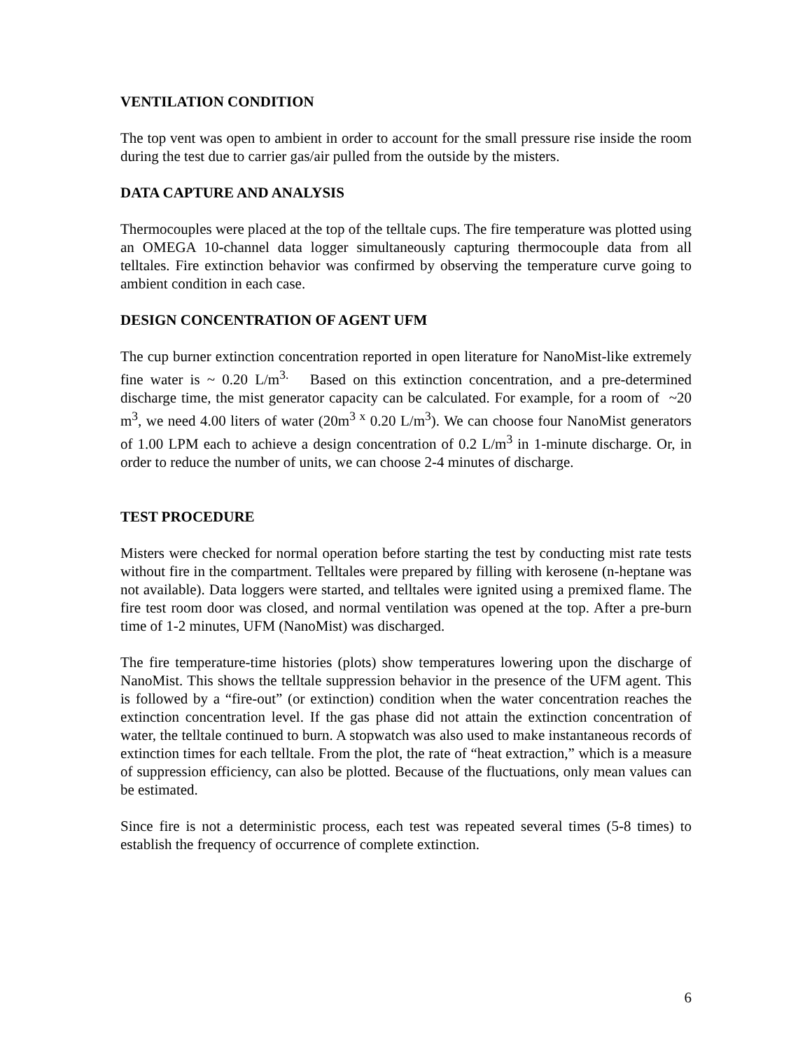VENTILATION CONDITION
The top vent was open to ambient in order to account for the small pressure rise inside the room during the test due to carrier gas/air pulled from the outside by the misters.
DATA CAPTURE AND ANALYSIS
Thermocouples were placed at the top of the telltale cups. The fire temperature was plotted using an OMEGA 10-channel data logger simultaneously capturing thermocouple data from all telltales. Fire extinction behavior was confirmed by observing the temperature curve going to ambient condition in each case.
DESIGN CONCENTRATION OF AGENT UFM
The cup burner extinction concentration reported in open literature for NanoMist-like extremely fine water is ~ 0.20 L/m<sup>3.</sup> Based on this extinction concentration, and a pre-determined discharge time, the mist generator capacity can be calculated. For example, for a room of ~20 m<sup>3</sup>, we need 4.00 liters of water (20m<sup>3 x</sup> 0.20 L/m<sup>3</sup>). We can choose four NanoMist generators of 1.00 LPM each to achieve a design concentration of 0.2 L/m<sup>3</sup> in 1-minute discharge. Or, in order to reduce the number of units, we can choose 2-4 minutes of discharge.
TEST PROCEDURE
Misters were checked for normal operation before starting the test by conducting mist rate tests without fire in the compartment. Telltales were prepared by filling with kerosene (n-heptane was not available). Data loggers were started, and telltales were ignited using a premixed flame. The fire test room door was closed, and normal ventilation was opened at the top. After a pre-burn time of 1-2 minutes, UFM (NanoMist) was discharged.
The fire temperature-time histories (plots) show temperatures lowering upon the discharge of NanoMist. This shows the telltale suppression behavior in the presence of the UFM agent. This is followed by a “fire-out” (or extinction) condition when the water concentration reaches the extinction concentration level. If the gas phase did not attain the extinction concentration of water, the telltale continued to burn. A stopwatch was also used to make instantaneous records of extinction times for each telltale. From the plot, the rate of “heat extraction,” which is a measure of suppression efficiency, can also be plotted. Because of the fluctuations, only mean values can be estimated.
Since fire is not a deterministic process, each test was repeated several times (5-8 times) to establish the frequency of occurrence of complete extinction.
6